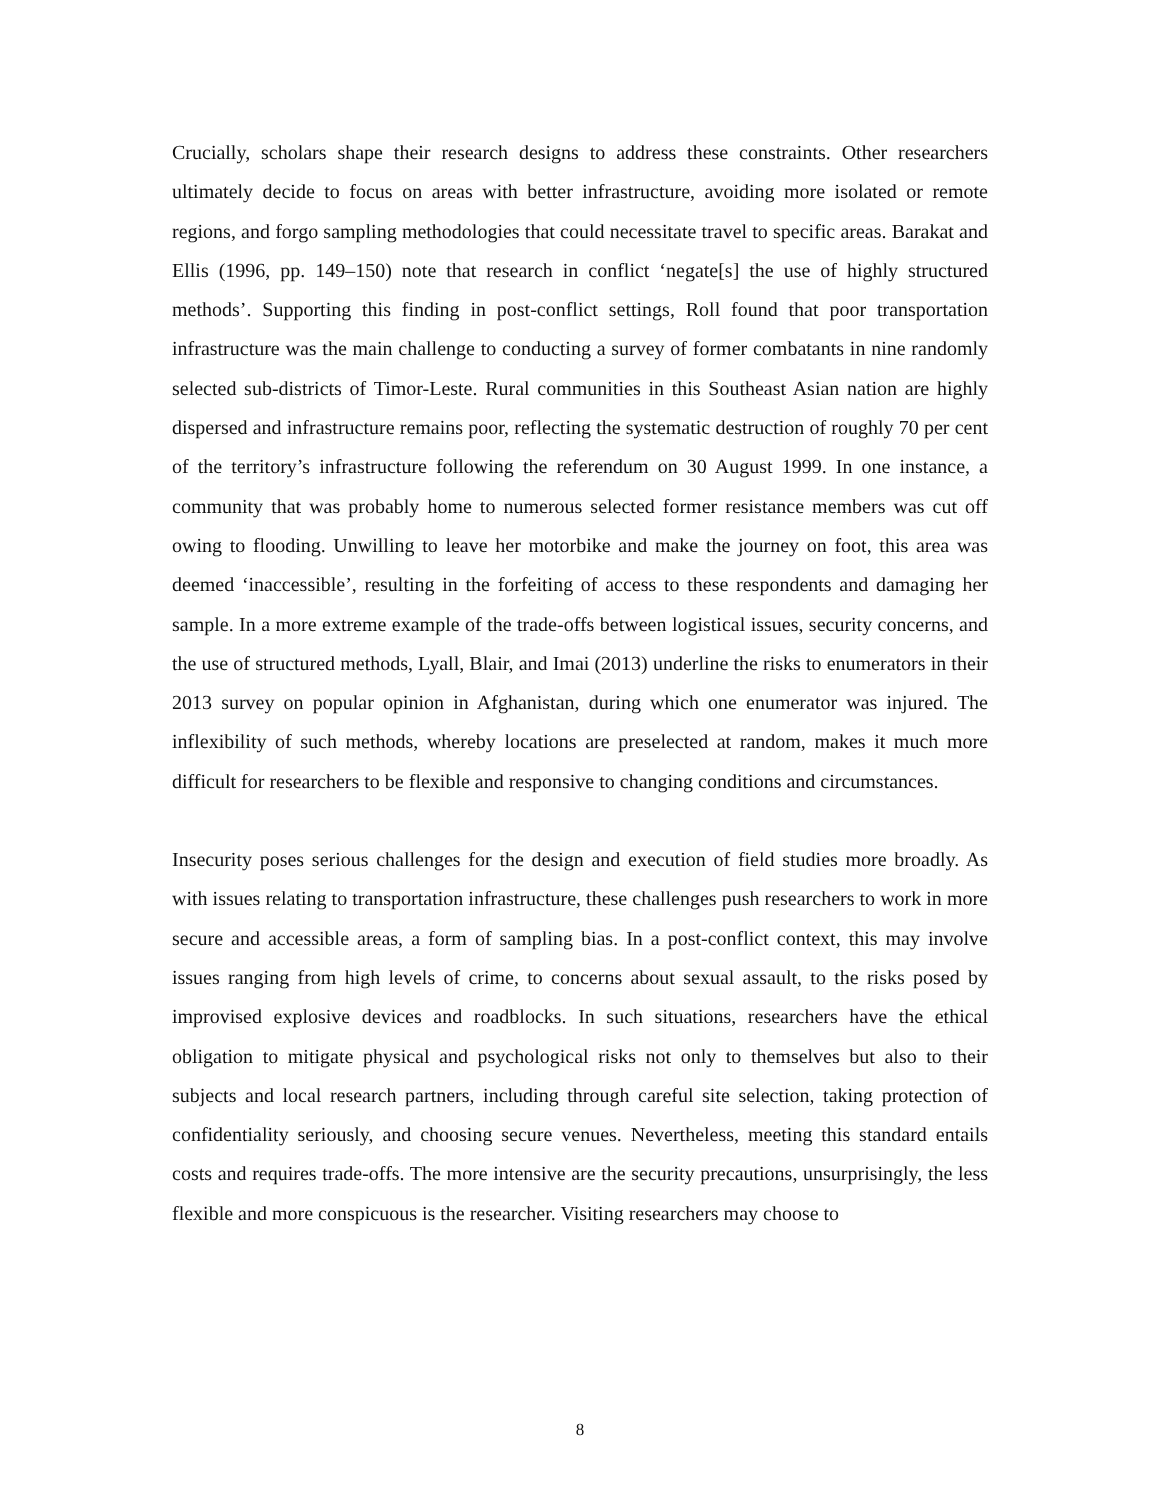Crucially, scholars shape their research designs to address these constraints. Other researchers ultimately decide to focus on areas with better infrastructure, avoiding more isolated or remote regions, and forgo sampling methodologies that could necessitate travel to specific areas. Barakat and Ellis (1996, pp. 149–150) note that research in conflict ‘negate[s] the use of highly structured methods’. Supporting this finding in post-conflict settings, Roll found that poor transportation infrastructure was the main challenge to conducting a survey of former combatants in nine randomly selected sub-districts of Timor-Leste. Rural communities in this Southeast Asian nation are highly dispersed and infrastructure remains poor, reflecting the systematic destruction of roughly 70 per cent of the territory’s infrastructure following the referendum on 30 August 1999. In one instance, a community that was probably home to numerous selected former resistance members was cut off owing to flooding. Unwilling to leave her motorbike and make the journey on foot, this area was deemed ‘inaccessible’, resulting in the forfeiting of access to these respondents and damaging her sample. In a more extreme example of the trade-offs between logistical issues, security concerns, and the use of structured methods, Lyall, Blair, and Imai (2013) underline the risks to enumerators in their 2013 survey on popular opinion in Afghanistan, during which one enumerator was injured. The inflexibility of such methods, whereby locations are preselected at random, makes it much more difficult for researchers to be flexible and responsive to changing conditions and circumstances.
Insecurity poses serious challenges for the design and execution of field studies more broadly. As with issues relating to transportation infrastructure, these challenges push researchers to work in more secure and accessible areas, a form of sampling bias. In a post-conflict context, this may involve issues ranging from high levels of crime, to concerns about sexual assault, to the risks posed by improvised explosive devices and roadblocks. In such situations, researchers have the ethical obligation to mitigate physical and psychological risks not only to themselves but also to their subjects and local research partners, including through careful site selection, taking protection of confidentiality seriously, and choosing secure venues. Nevertheless, meeting this standard entails costs and requires trade-offs. The more intensive are the security precautions, unsurprisingly, the less flexible and more conspicuous is the researcher. Visiting researchers may choose to
8